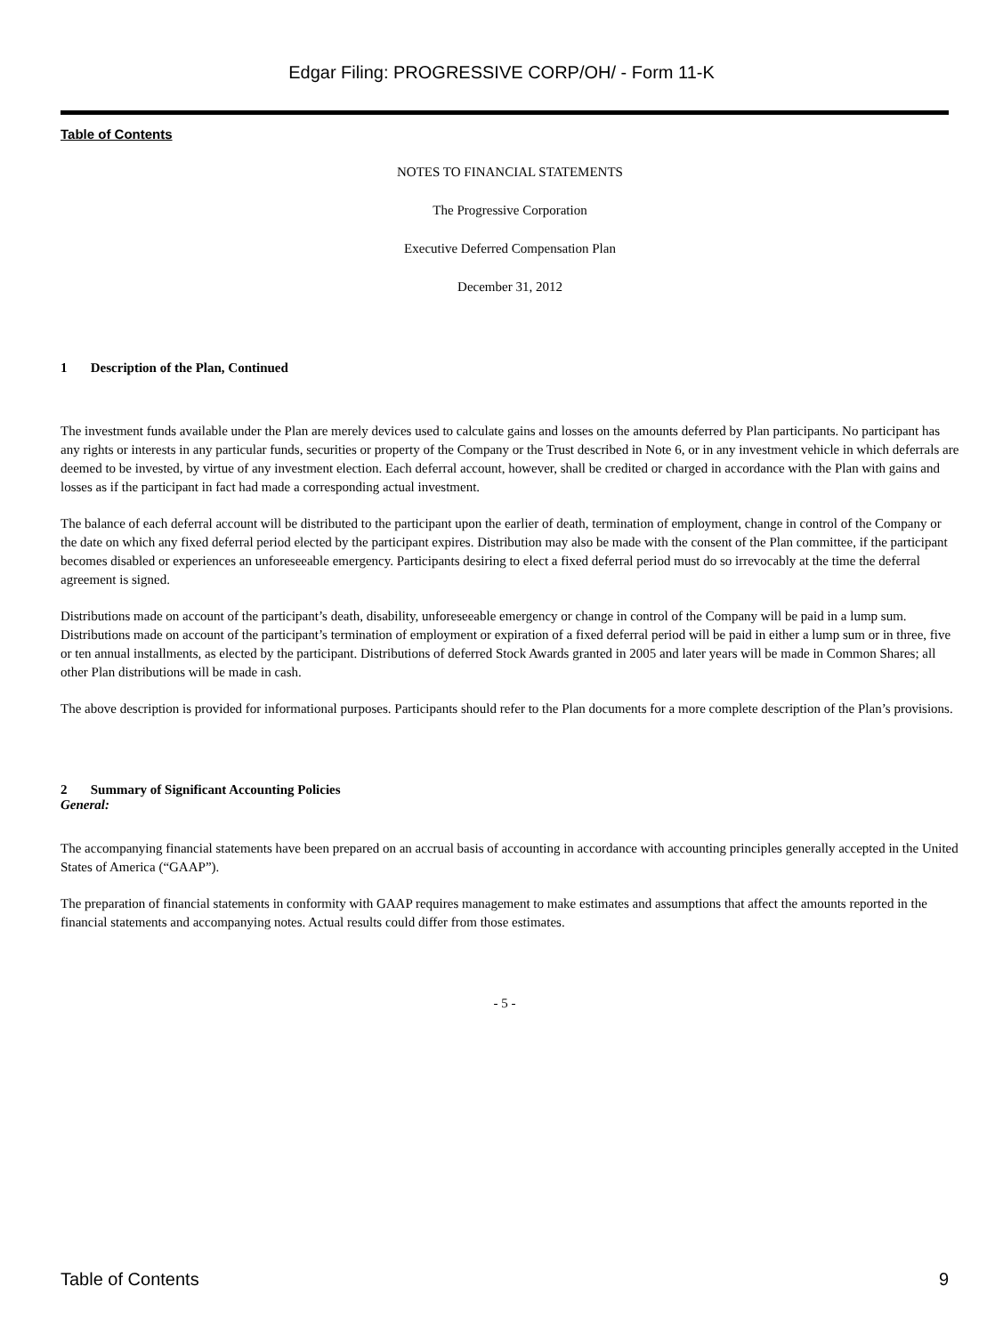Edgar Filing: PROGRESSIVE CORP/OH/ - Form 11-K
Table of Contents
NOTES TO FINANCIAL STATEMENTS
The Progressive Corporation
Executive Deferred Compensation Plan
December 31, 2012
1 Description of the Plan, Continued
The investment funds available under the Plan are merely devices used to calculate gains and losses on the amounts deferred by Plan participants. No participant has any rights or interests in any particular funds, securities or property of the Company or the Trust described in Note 6, or in any investment vehicle in which deferrals are deemed to be invested, by virtue of any investment election. Each deferral account, however, shall be credited or charged in accordance with the Plan with gains and losses as if the participant in fact had made a corresponding actual investment.
The balance of each deferral account will be distributed to the participant upon the earlier of death, termination of employment, change in control of the Company or the date on which any fixed deferral period elected by the participant expires. Distribution may also be made with the consent of the Plan committee, if the participant becomes disabled or experiences an unforeseeable emergency. Participants desiring to elect a fixed deferral period must do so irrevocably at the time the deferral agreement is signed.
Distributions made on account of the participant’s death, disability, unforeseeable emergency or change in control of the Company will be paid in a lump sum. Distributions made on account of the participant’s termination of employment or expiration of a fixed deferral period will be paid in either a lump sum or in three, five or ten annual installments, as elected by the participant. Distributions of deferred Stock Awards granted in 2005 and later years will be made in Common Shares; all other Plan distributions will be made in cash.
The above description is provided for informational purposes. Participants should refer to the Plan documents for a more complete description of the Plan’s provisions.
2 Summary of Significant Accounting Policies
General:
The accompanying financial statements have been prepared on an accrual basis of accounting in accordance with accounting principles generally accepted in the United States of America (“GAAP”).
The preparation of financial statements in conformity with GAAP requires management to make estimates and assumptions that affect the amounts reported in the financial statements and accompanying notes. Actual results could differ from those estimates.
- 5 -
Table of Contents 9